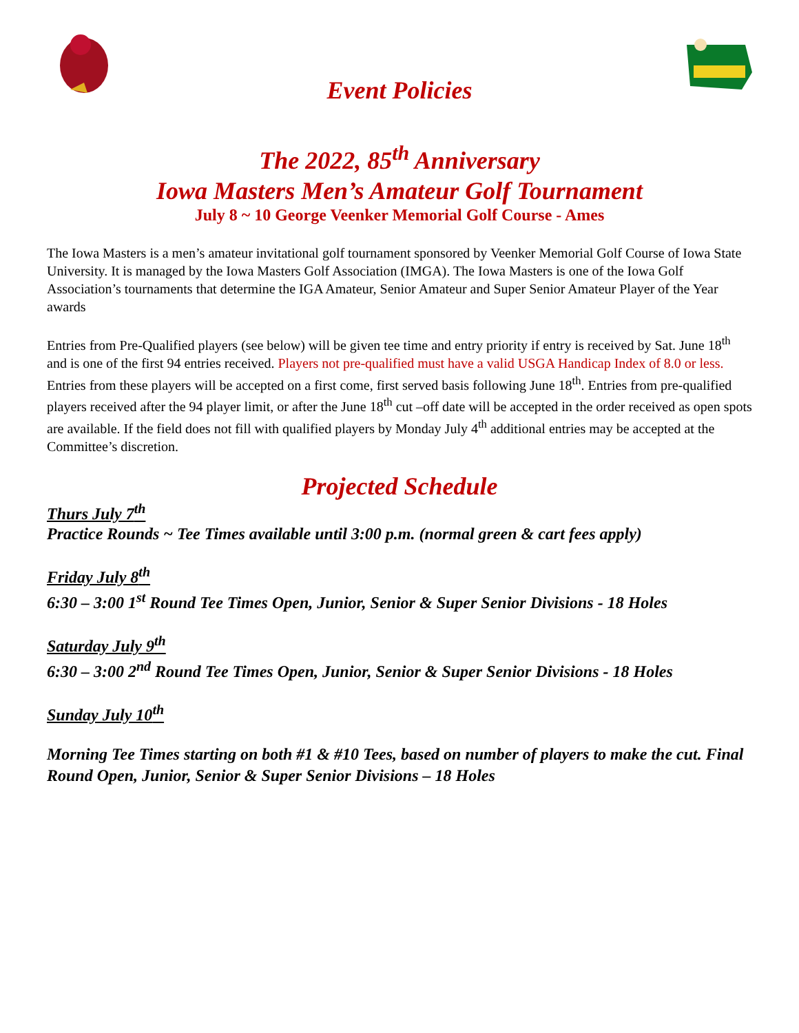Event Policies
The 2022, 85<sup>th</sup> Anniversary
Iowa Masters Men’s Amateur Golf Tournament
July 8 ~ 10 George Veenker Memorial Golf Course - Ames
The Iowa Masters is a men’s amateur invitational golf tournament sponsored by Veenker Memorial Golf Course of Iowa State University. It is managed by the Iowa Masters Golf Association (IMGA). The Iowa Masters is one of the Iowa Golf Association’s tournaments that determine the IGA Amateur, Senior Amateur and Super Senior Amateur Player of the Year awards
Entries from Pre-Qualified players (see below) will be given tee time and entry priority if entry is received by Sat. June 18<sup>th</sup> and is one of the first 94 entries received. Players not pre-qualified must have a valid USGA Handicap Index of 8.0 or less. Entries from these players will be accepted on a first come, first served basis following June 18<sup>th</sup>. Entries from pre-qualified players received after the 94 player limit, or after the June 18<sup>th</sup> cut –off date will be accepted in the order received as open spots are available. If the field does not fill with qualified players by Monday July 4<sup>th</sup> additional entries may be accepted at the Committee’s discretion.
Projected Schedule
Thurs July 7<sup>th</sup>
Practice Rounds ~ Tee Times available until 3:00 p.m. (normal green & cart fees apply)
Friday July 8<sup>th</sup>
6:30 – 3:00 1<sup>st</sup> Round Tee Times Open, Junior, Senior & Super Senior Divisions - 18 Holes
Saturday July 9<sup>th</sup>
6:30 – 3:00 2<sup>nd</sup> Round Tee Times Open, Junior, Senior & Super Senior Divisions - 18 Holes
Sunday July 10<sup>th</sup>
Morning Tee Times starting on both #1 & #10 Tees, based on number of players to make the cut. Final Round Open, Junior, Senior & Super Senior Divisions – 18 Holes